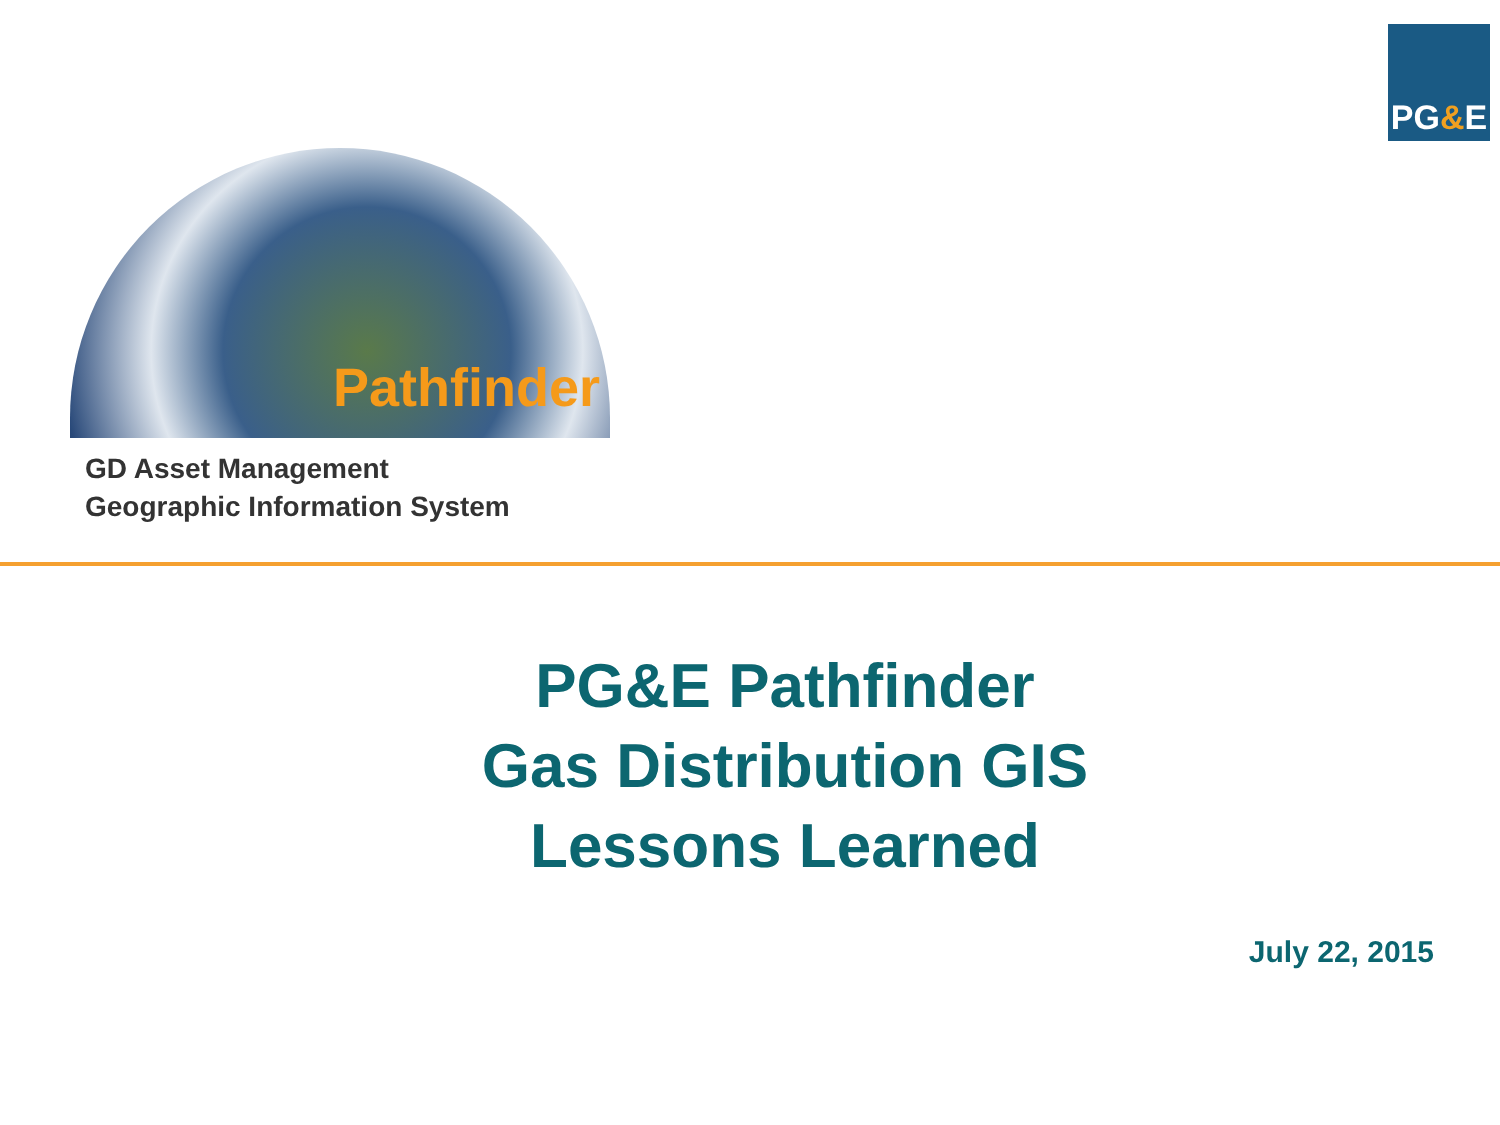PG & E
Pathfinder
GD Asset Management
Geographic Information System
PG&E Pathfinder
Gas Distribution GIS
Lessons Learned
July 22, 2015